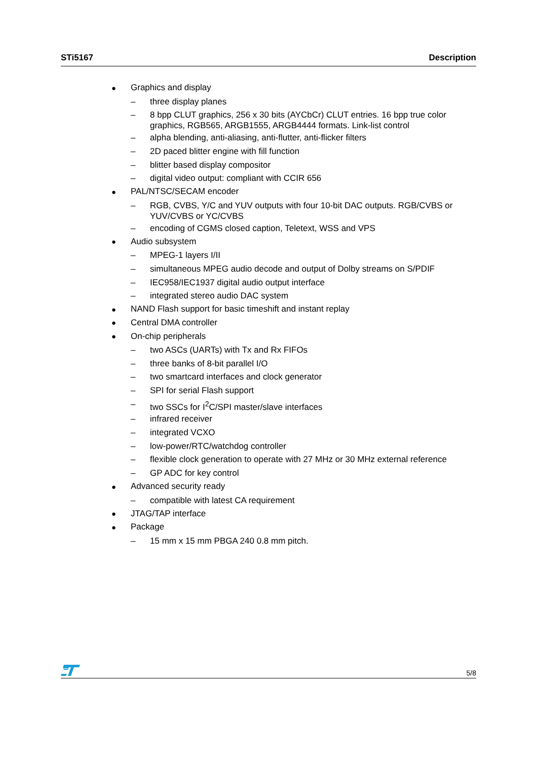STi5167 Description
● Graphics and display
– three display planes
– 8 bpp CLUT graphics, 256 x 30 bits (AYCbCr) CLUT entries. 16 bpp true color graphics, RGB565, ARGB1555, ARGB4444 formats. Link-list control
– alpha blending, anti-aliasing, anti-flutter, anti-flicker filters
– 2D paced blitter engine with fill function
– blitter based display compositor
– digital video output: compliant with CCIR 656
● PAL/NTSC/SECAM encoder
– RGB, CVBS, Y/C and YUV outputs with four 10-bit DAC outputs. RGB/CVBS or YUV/CVBS or YC/CVBS
– encoding of CGMS closed caption, Teletext, WSS and VPS
● Audio subsystem
– MPEG-1 layers I/II
– simultaneous MPEG audio decode and output of Dolby streams on S/PDIF
– IEC958/IEC1937 digital audio output interface
– integrated stereo audio DAC system
● NAND Flash support for basic timeshift and instant replay
● Central DMA controller
● On-chip peripherals
– two ASCs (UARTs) with Tx and Rx FIFOs
– three banks of 8-bit parallel I/O
– two smartcard interfaces and clock generator
– SPI for serial Flash support
– two SSCs for I<sup>2</sup>C/SPI master/slave interfaces
– infrared receiver
– integrated VCXO
– low-power/RTC/watchdog controller
– flexible clock generation to operate with 27 MHz or 30 MHz external reference
– GP ADC for key control
● Advanced security ready
– compatible with latest CA requirement
● JTAG/TAP interface
● Package
– 15 mm x 15 mm PBGA 240 0.8 mm pitch.
5/8